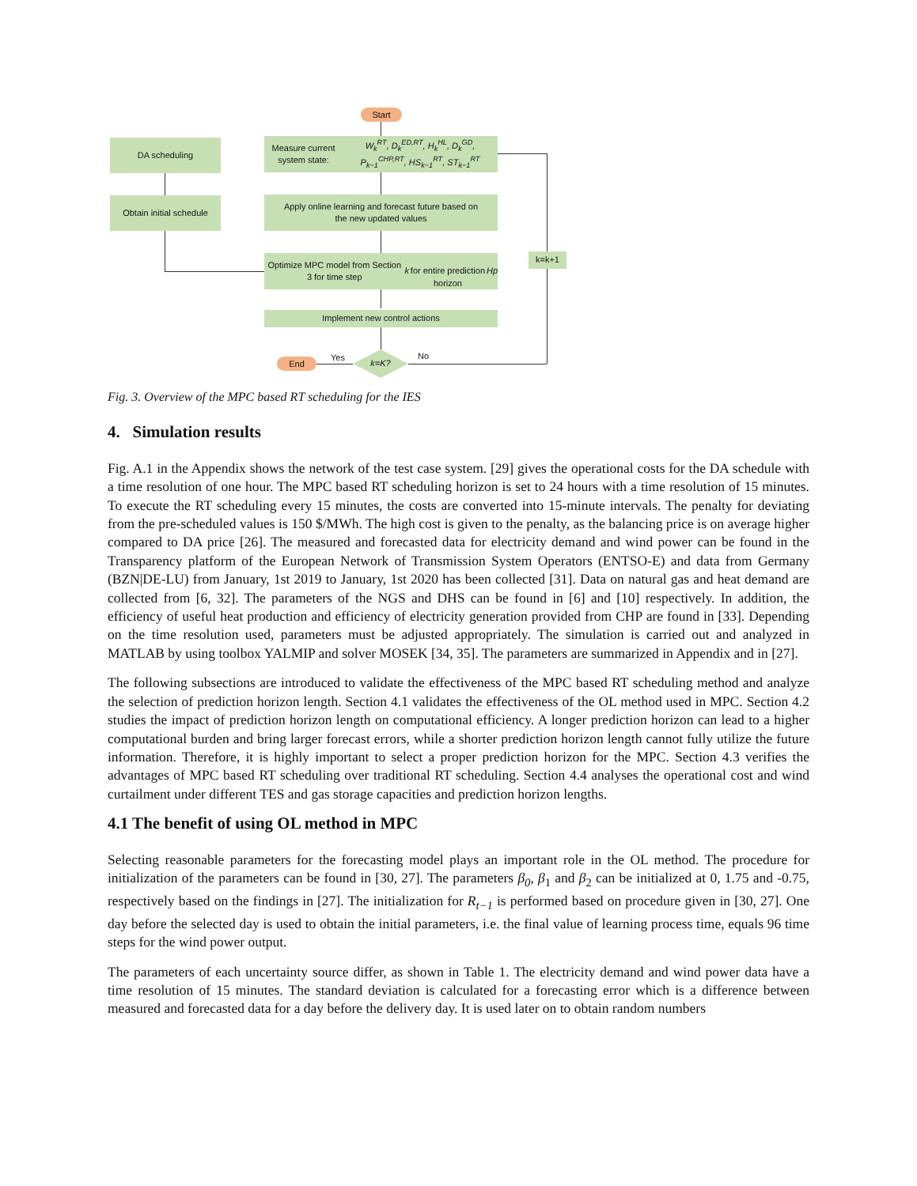Start
DA scheduling
Obtain initial schedule
Measure current system state:
W<sub>k</sub><sup>RT</sup>, D<sub>k</sub><sup>ED,RT</sup>, H<sub>k</sub><sup>HL</sup>, D<sub>k</sub><sup>GD</sup>, P<sub>k−1</sub><sup>CHP,RT</sup>, HS<sub>k−1</sub><sup>RT</sup>, ST<sub>k−1</sub><sup>RT</sup>
Apply online learning and forecast future based on
the new updated values
Optimize MPC model from Section 3 for time step k
for entire prediction horizon Hp
Implement new control actions
k=K?
End Yes No
k=k+1
Fig. 3. Overview of the MPC based RT scheduling for the IES
4. Simulation results
Fig. A.1 in the Appendix shows the network of the test case system. [29] gives the operational costs for the DA schedule with a time resolution of one hour. The MPC based RT scheduling horizon is set to 24 hours with a time resolution of 15 minutes. To execute the RT scheduling every 15 minutes, the costs are converted into 15-minute intervals. The penalty for deviating from the pre-scheduled values is 150 $/MWh. The high cost is given to the penalty, as the balancing price is on average higher compared to DA price [26]. The measured and forecasted data for electricity demand and wind power can be found in the Transparency platform of the European Network of Transmission System Operators (ENTSO-E) and data from Germany (BZN|DE-LU) from January, 1st 2019 to January, 1st 2020 has been collected [31]. Data on natural gas and heat demand are collected from [6, 32]. The parameters of the NGS and DHS can be found in [6] and [10] respectively. In addition, the efficiency of useful heat production and efficiency of electricity generation provided from CHP are found in [33]. Depending on the time resolution used, parameters must be adjusted appropriately. The simulation is carried out and analyzed in MATLAB by using toolbox YALMIP and solver MOSEK [34, 35]. The parameters are summarized in Appendix and in [27].
The following subsections are introduced to validate the effectiveness of the MPC based RT scheduling method and analyze the selection of prediction horizon length. Section 4.1 validates the effectiveness of the OL method used in MPC. Section 4.2 studies the impact of prediction horizon length on computational efficiency. A longer prediction horizon can lead to a higher computational burden and bring larger forecast errors, while a shorter prediction horizon length cannot fully utilize the future information. Therefore, it is highly important to select a proper prediction horizon for the MPC. Section 4.3 verifies the advantages of MPC based RT scheduling over traditional RT scheduling. Section 4.4 analyses the operational cost and wind curtailment under different TES and gas storage capacities and prediction horizon lengths.
4.1 The benefit of using OL method in MPC
Selecting reasonable parameters for the forecasting model plays an important role in the OL method. The procedure for initialization of the parameters can be found in [30, 27]. The parameters β<sub>0</sub>, β<sub>1</sub> and β<sub>2</sub> can be initialized at 0, 1.75 and -0.75, respectively based on the findings in [27]. The initialization for R<sub>t−1</sub> is performed based on procedure given in [30, 27]. One day before the selected day is used to obtain the initial parameters, i.e. the final value of learning process time, equals 96 time steps for the wind power output.
The parameters of each uncertainty source differ, as shown in Table 1. The electricity demand and wind power data have a time resolution of 15 minutes. The standard deviation is calculated for a forecasting error which is a difference between measured and forecasted data for a day before the delivery day. It is used later on to obtain random numbers